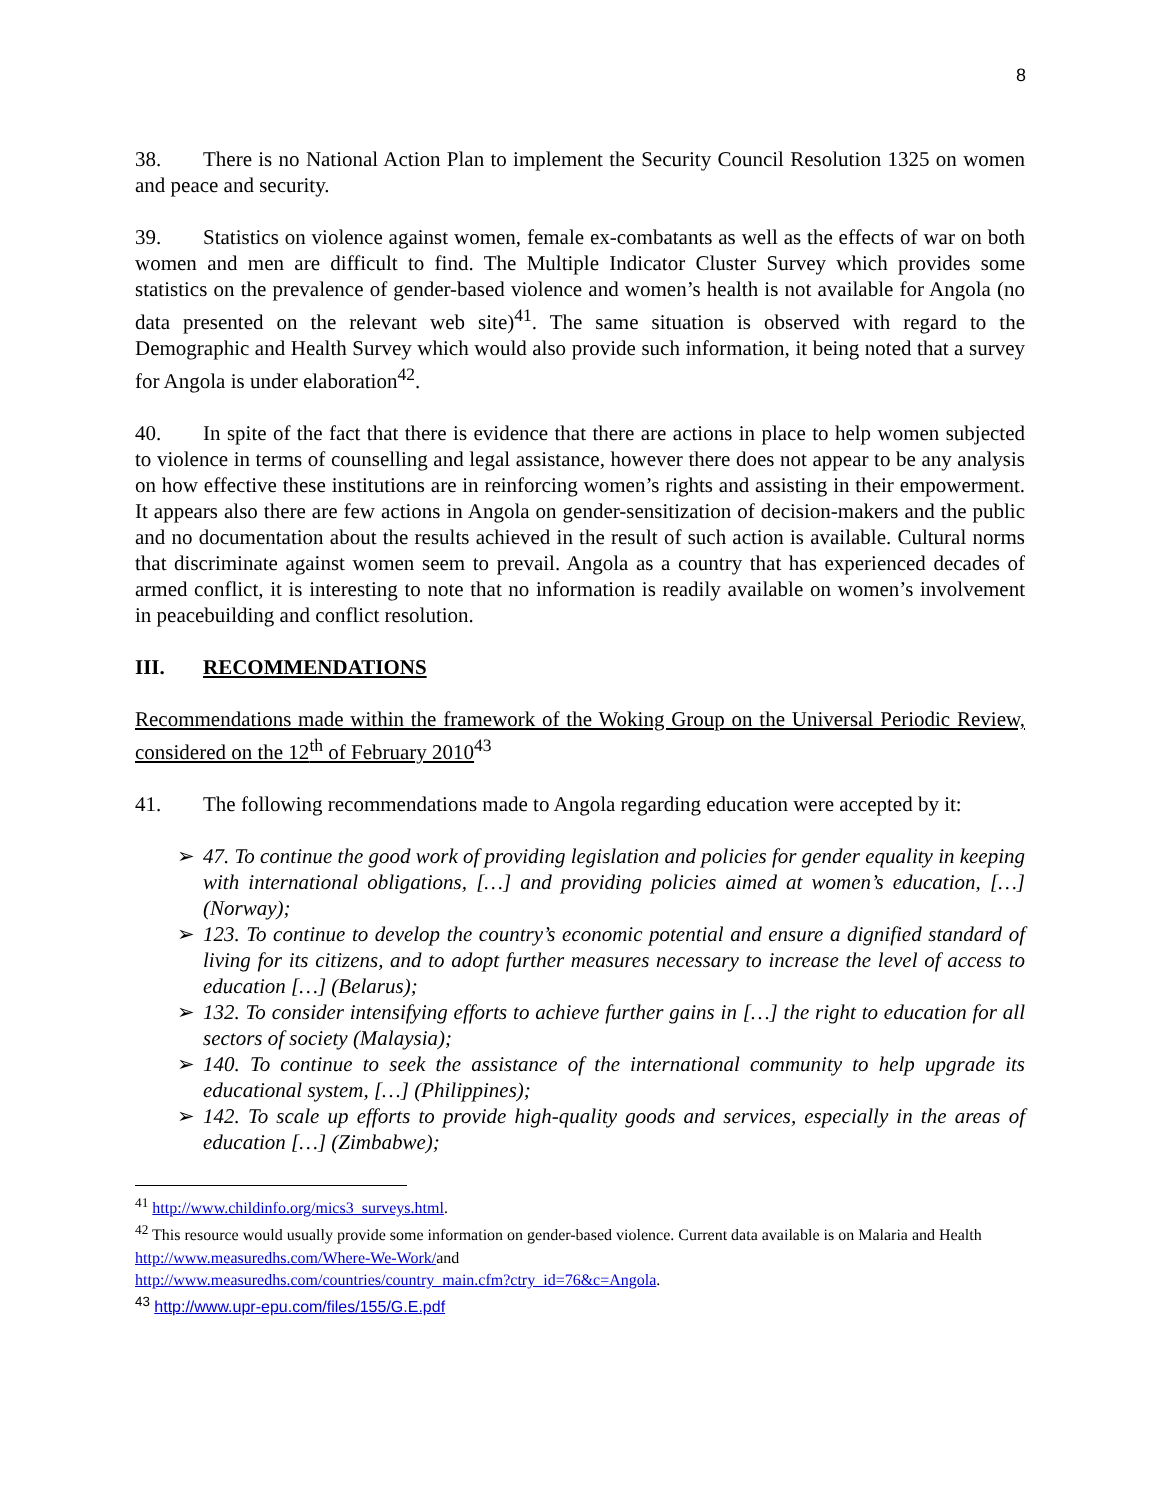8
38. There is no National Action Plan to implement the Security Council Resolution 1325 on women and peace and security.
39. Statistics on violence against women, female ex-combatants as well as the effects of war on both women and men are difficult to find. The Multiple Indicator Cluster Survey which provides some statistics on the prevalence of gender-based violence and women’s health is not available for Angola (no data presented on the relevant web site)<sup>41</sup>. The same situation is observed with regard to the Demographic and Health Survey which would also provide such information, it being noted that a survey for Angola is under elaboration<sup>42</sup>.
40. In spite of the fact that there is evidence that there are actions in place to help women subjected to violence in terms of counselling and legal assistance, however there does not appear to be any analysis on how effective these institutions are in reinforcing women’s rights and assisting in their empowerment. It appears also there are few actions in Angola on gender-sensitization of decision-makers and the public and no documentation about the results achieved in the result of such action is available. Cultural norms that discriminate against women seem to prevail. Angola as a country that has experienced decades of armed conflict, it is interesting to note that no information is readily available on women’s involvement in peacebuilding and conflict resolution.
III. RECOMMENDATIONS
Recommendations made within the framework of the Woking Group on the Universal Periodic Review, considered on the 12<sup>th</sup> of February 2010<sup>43</sup>
41. The following recommendations made to Angola regarding education were accepted by it:
➢ 47. To continue the good work of providing legislation and policies for gender equality in keeping with international obligations, […] and providing policies aimed at women’s education, […] (Norway);
➢ 123. To continue to develop the country’s economic potential and ensure a dignified standard of living for its citizens, and to adopt further measures necessary to increase the level of access to education […] (Belarus);
➢ 132. To consider intensifying efforts to achieve further gains in […] the right to education for all sectors of society (Malaysia);
➢ 140. To continue to seek the assistance of the international community to help upgrade its educational system, […] (Philippines);
➢ 142. To scale up efforts to provide high-quality goods and services, especially in the areas of education […] (Zimbabwe);
<sup>41</sup> http://www.childinfo.org/mics3_surveys.html.
<sup>42</sup> This resource would usually provide some information on gender-based violence. Current data available is on Malaria and Health
http://www.measuredhs.com/Where-We-Work/and
http://www.measuredhs.com/countries/country_main.cfm?ctry_id=76&c=Angola.
<sup>43</sup> http://www.upr-epu.com/files/155/G.E.pdf